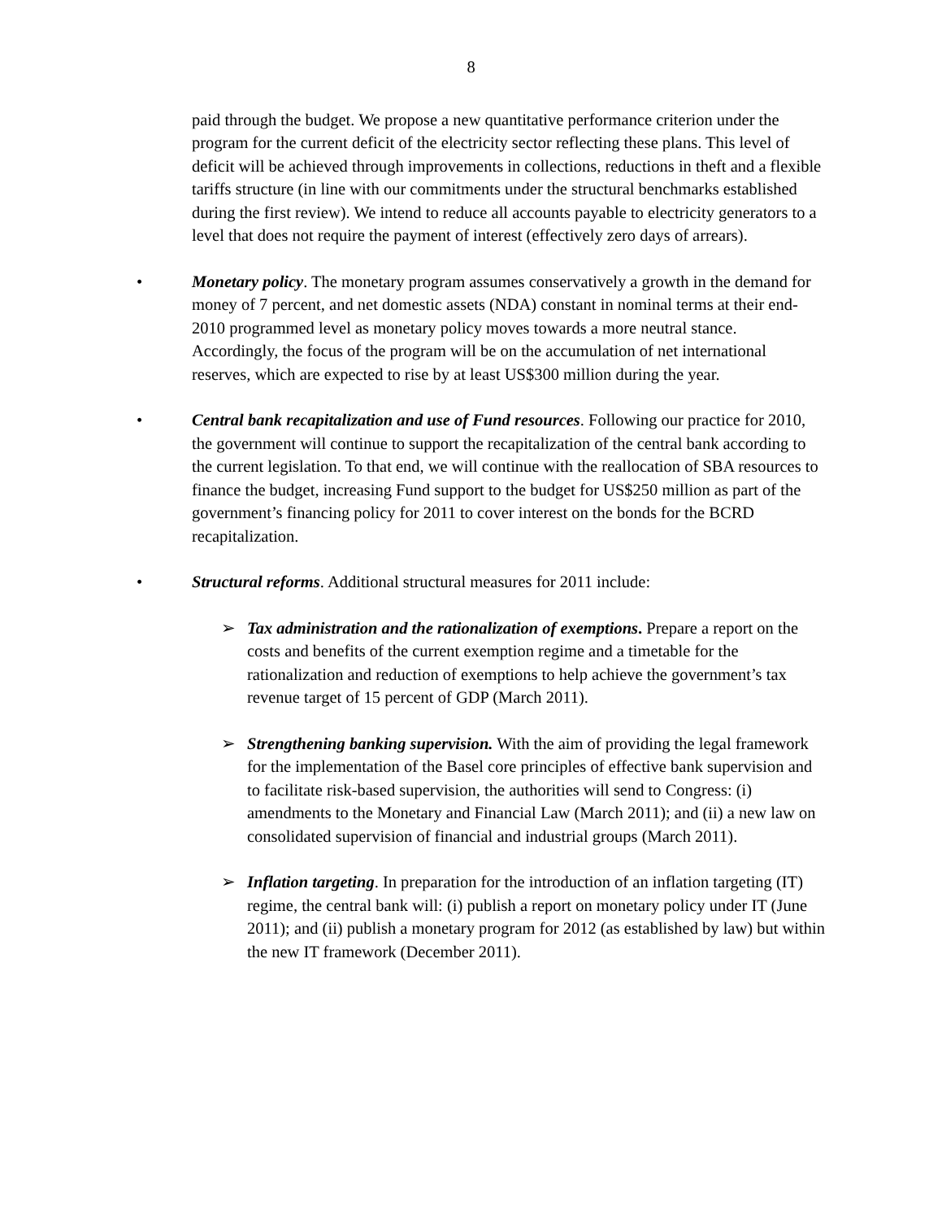8
paid through the budget. We propose a new quantitative performance criterion under the program for the current deficit of the electricity sector reflecting these plans. This level of deficit will be achieved through improvements in collections, reductions in theft and a flexible tariffs structure (in line with our commitments under the structural benchmarks established during the first review). We intend to reduce all accounts payable to electricity generators to a level that does not require the payment of interest (effectively zero days of arrears).
• Monetary policy. The monetary program assumes conservatively a growth in the demand for money of 7 percent, and net domestic assets (NDA) constant in nominal terms at their end-2010 programmed level as monetary policy moves towards a more neutral stance. Accordingly, the focus of the program will be on the accumulation of net international reserves, which are expected to rise by at least US$300 million during the year.
• Central bank recapitalization and use of Fund resources. Following our practice for 2010, the government will continue to support the recapitalization of the central bank according to the current legislation. To that end, we will continue with the reallocation of SBA resources to finance the budget, increasing Fund support to the budget for US$250 million as part of the government’s financing policy for 2011 to cover interest on the bonds for the BCRD recapitalization.
• Structural reforms. Additional structural measures for 2011 include:
➢ Tax administration and the rationalization of exemptions. Prepare a report on the costs and benefits of the current exemption regime and a timetable for the rationalization and reduction of exemptions to help achieve the government’s tax revenue target of 15 percent of GDP (March 2011).
➢ Strengthening banking supervision. With the aim of providing the legal framework for the implementation of the Basel core principles of effective bank supervision and to facilitate risk-based supervision, the authorities will send to Congress: (i) amendments to the Monetary and Financial Law (March 2011); and (ii) a new law on consolidated supervision of financial and industrial groups (March 2011).
➢ Inflation targeting. In preparation for the introduction of an inflation targeting (IT) regime, the central bank will: (i) publish a report on monetary policy under IT (June 2011); and (ii) publish a monetary program for 2012 (as established by law) but within the new IT framework (December 2011).